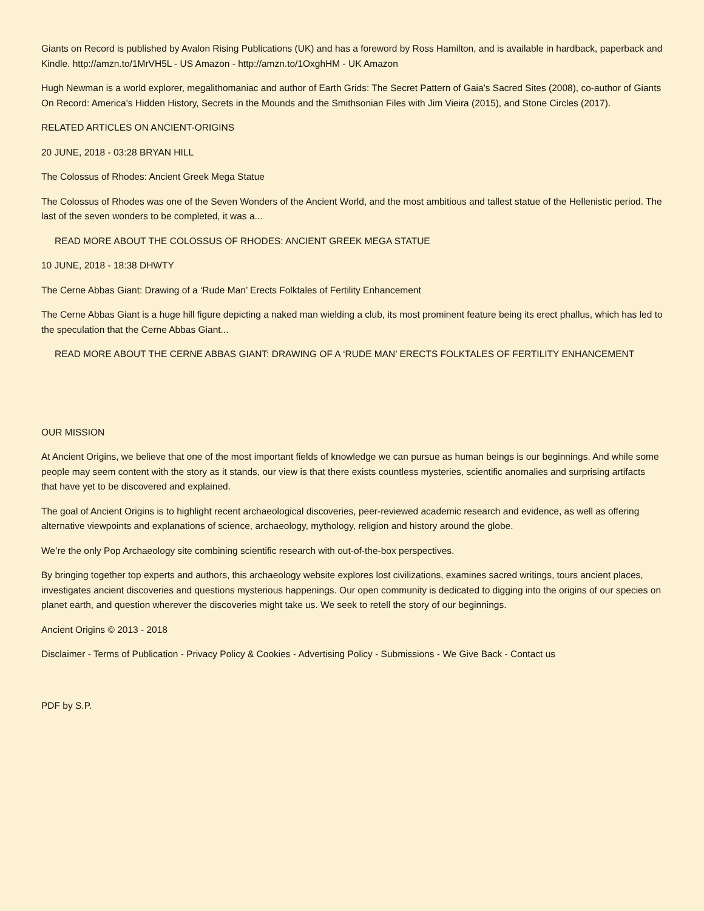Giants on Record is published by Avalon Rising Publications (UK) and has a foreword by Ross Hamilton, and is available in hardback, paperback and Kindle. http://amzn.to/1MrVH5L - US Amazon - http://amzn.to/1OxghHM - UK Amazon
Hugh Newman is a world explorer, megalithomaniac and author of Earth Grids: The Secret Pattern of Gaia’s Sacred Sites (2008), co-author of Giants On Record: America’s Hidden History, Secrets in the Mounds and the Smithsonian Files with Jim Vieira (2015), and Stone Circles (2017).
RELATED ARTICLES ON ANCIENT-ORIGINS
20 JUNE, 2018 - 03:28 BRYAN HILL
The Colossus of Rhodes: Ancient Greek Mega Statue
The Colossus of Rhodes was one of the Seven Wonders of the Ancient World, and the most ambitious and tallest statue of the Hellenistic period. The last of the seven wonders to be completed, it was a...
READ MORE ABOUT THE COLOSSUS OF RHODES: ANCIENT GREEK MEGA STATUE
10 JUNE, 2018 - 18:38 DHWTY
The Cerne Abbas Giant: Drawing of a ‘Rude Man’ Erects Folktales of Fertility Enhancement
The Cerne Abbas Giant is a huge hill figure depicting a naked man wielding a club, its most prominent feature being its erect phallus, which has led to the speculation that the Cerne Abbas Giant...
READ MORE ABOUT THE CERNE ABBAS GIANT: DRAWING OF A ‘RUDE MAN’ ERECTS FOLKTALES OF FERTILITY ENHANCEMENT
OUR MISSION
At Ancient Origins, we believe that one of the most important fields of knowledge we can pursue as human beings is our beginnings. And while some people may seem content with the story as it stands, our view is that there exists countless mysteries, scientific anomalies and surprising artifacts that have yet to be discovered and explained.
The goal of Ancient Origins is to highlight recent archaeological discoveries, peer-reviewed academic research and evidence, as well as offering alternative viewpoints and explanations of science, archaeology, mythology, religion and history around the globe.
We’re the only Pop Archaeology site combining scientific research with out-of-the-box perspectives.
By bringing together top experts and authors, this archaeology website explores lost civilizations, examines sacred writings, tours ancient places, investigates ancient discoveries and questions mysterious happenings. Our open community is dedicated to digging into the origins of our species on planet earth, and question wherever the discoveries might take us. We seek to retell the story of our beginnings.
Ancient Origins © 2013 - 2018
Disclaimer - Terms of Publication - Privacy Policy & Cookies - Advertising Policy - Submissions - We Give Back - Contact us
PDF by S.P.